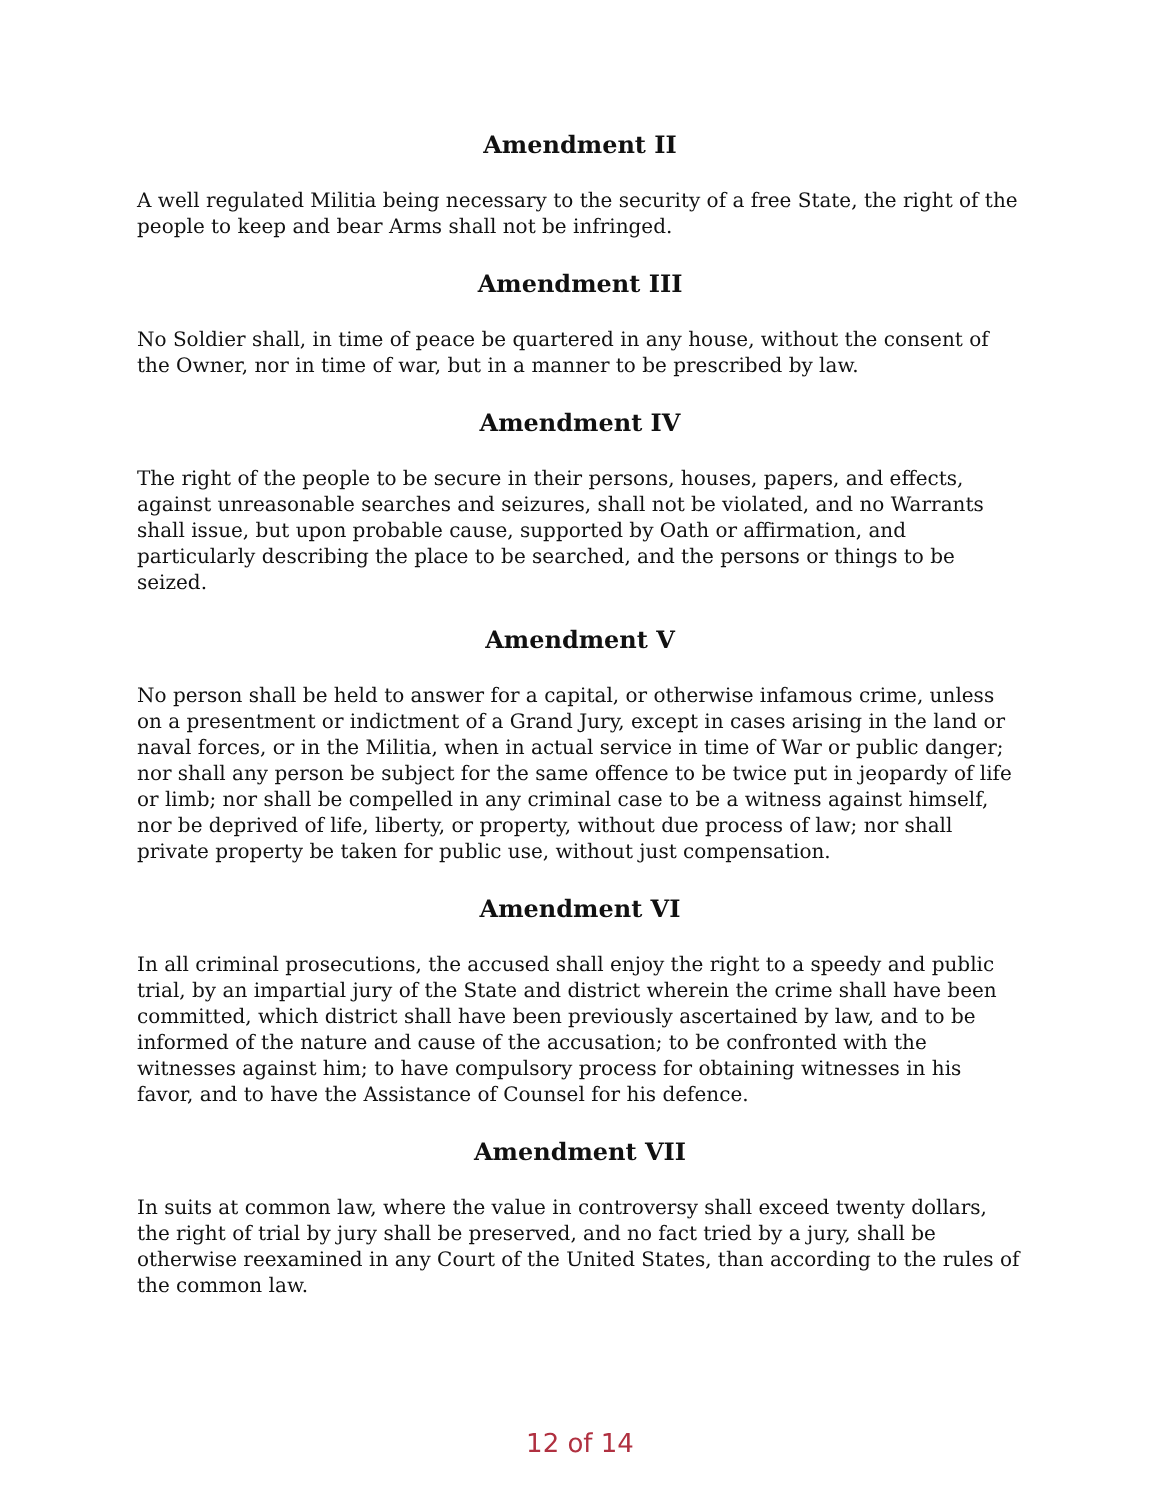Amendment II
A well regulated Militia being necessary to the security of a free State, the right of the people to keep and bear Arms shall not be infringed.
Amendment III
No Soldier shall, in time of peace be quartered in any house, without the consent of the Owner, nor in time of war, but in a manner to be prescribed by law.
Amendment IV
The right of the people to be secure in their persons, houses, papers, and effects, against unreasonable searches and seizures, shall not be violated, and no Warrants shall issue, but upon probable cause, supported by Oath or affirmation, and particularly describing the place to be searched, and the persons or things to be seized.
Amendment V
No person shall be held to answer for a capital, or otherwise infamous crime, unless on a presentment or indictment of a Grand Jury, except in cases arising in the land or naval forces, or in the Militia, when in actual service in time of War or public danger; nor shall any person be subject for the same offence to be twice put in jeopardy of life or limb; nor shall be compelled in any criminal case to be a witness against himself, nor be deprived of life, liberty, or property, without due process of law; nor shall private property be taken for public use, without just compensation.
Amendment VI
In all criminal prosecutions, the accused shall enjoy the right to a speedy and public trial, by an impartial jury of the State and district wherein the crime shall have been committed, which district shall have been previously ascertained by law, and to be informed of the nature and cause of the accusation; to be confronted with the witnesses against him; to have compulsory process for obtaining witnesses in his favor, and to have the Assistance of Counsel for his defence.
Amendment VII
In suits at common law, where the value in controversy shall exceed twenty dollars, the right of trial by jury shall be preserved, and no fact tried by a jury, shall be otherwise reexamined in any Court of the United States, than according to the rules of the common law.
12 of 14